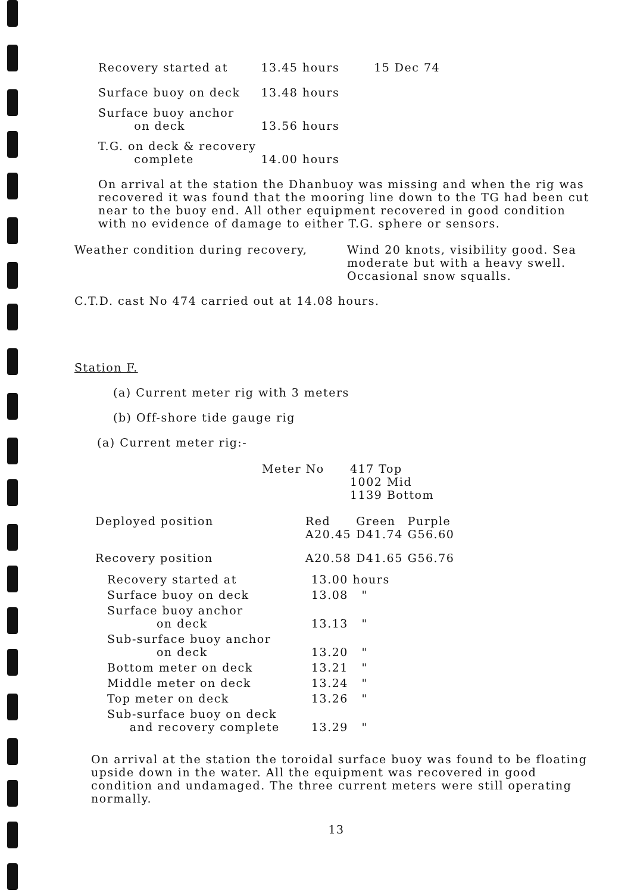| Recovery started at | 13.45 hours | 15 Dec 74 |
| Surface buoy on deck | 13.48 hours | |
| Surface buoy anchor on deck | 13.56 hours | |
| T.G. on deck & recovery complete | 14.00 hours | |
On arrival at the station the Dhanbuoy was missing and when the rig was recovered it was found that the mooring line down to the TG had been cut near to the buoy end. All other equipment recovered in good condition with no evidence of damage to either T.G. sphere or sensors.
| Weather condition during recovery, | Wind 20 knots, visibility good. Sea moderate but with a heavy swell. Occasional snow squalls. |
C.T.D. cast No 474 carried out at 14.08 hours.
Station F.
(a) Current meter rig with 3 meters
(b) Off-shore tide gauge rig
(a) Current meter rig:-
| Meter No | 417 Top 1002 Mid 1139 Bottom |
| Deployed position | Red A20.45 | Green D41.74 | Purple G56.60 |
| Recovery position | A20.58 | D41.65 | G56.76 |
| Recovery started at | 13.00 hours |
| Surface buoy on deck | 13.08 " |
| Surface buoy anchor on deck | 13.13 " |
| Sub-surface buoy anchor on deck | 13.20 " |
| Bottom meter on deck | 13.21 " |
| Middle meter on deck | 13.24 " |
| Top meter on deck | 13.26 " |
| Sub-surface buoy on deck and recovery complete | 13.29 " |
On arrival at the station the toroidal surface buoy was found to be floating upside down in the water. All the equipment was recovered in good condition and undamaged. The three current meters were still operating normally.
13